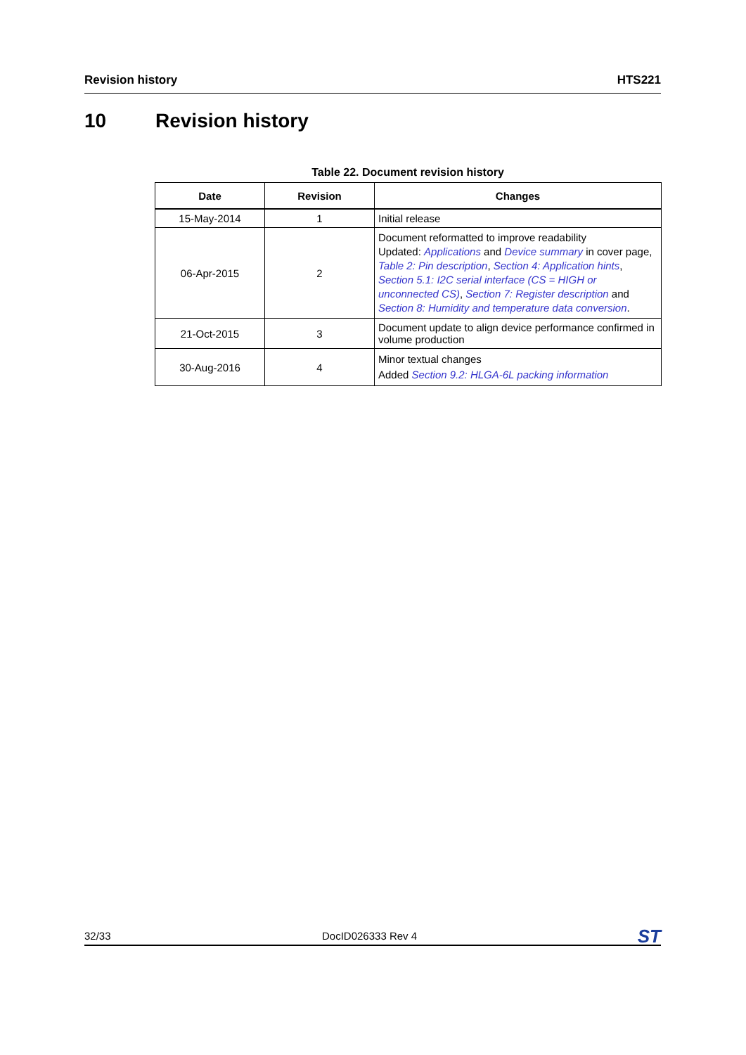Revision history HTS221
10 Revision history
Table 22. Document revision history
| Date | Revision | Changes |
| --- | --- | --- |
| 15-May-2014 | 1 | Initial release |
| 06-Apr-2015 | 2 | Document reformatted to improve readability Updated: Applications and Device summary in cover page, Table 2: Pin description , Section 4: Application hints , Section 5.1: I2C serial interface (CS = HIGH or unconnected CS) , Section 7: Register description and Section 8: Humidity and temperature data conversion . |
| 21-Oct-2015 | 3 | Document update to align device performance confirmed in volume production |
| 30-Aug-2016 | 4 | Minor textual changes Added Section 9.2: HLGA-6L packing information |
32/33 DocID026333 Rev 4 ST